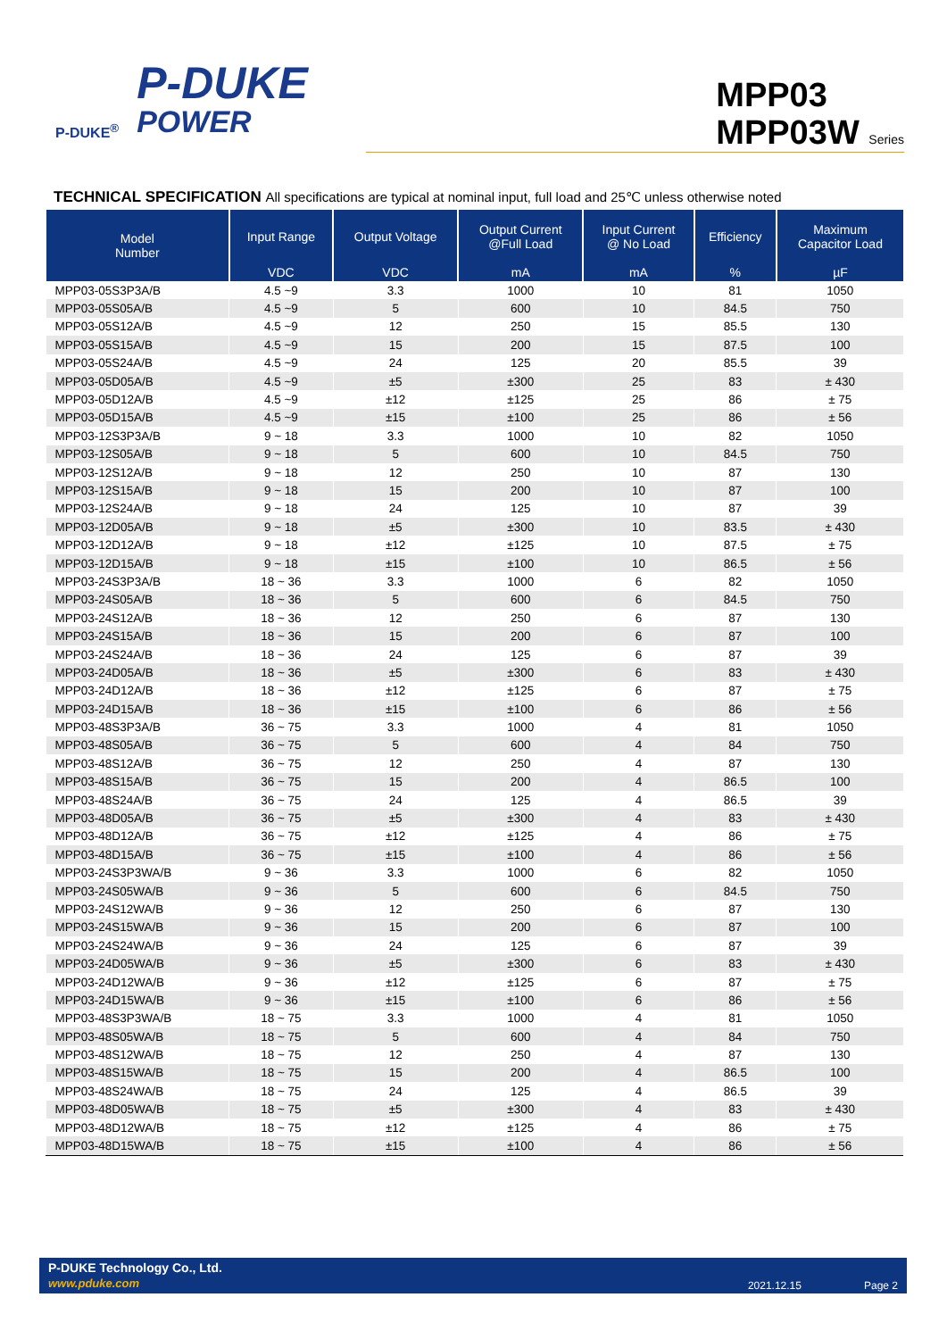P-DUKE<sup>®</sup>
P-DUKE
POWER
MPP03
MPP03W Series
TECHNICAL SPECIFICATION All specifications are typical at nominal input, full load and 25℃ unless otherwise noted
| Model Number | Input Range | Output Voltage | Output Current @Full Load | Input Current @ No Load | Efficiency | Maximum Capacitor Load |
| --- | --- | --- | --- | --- | --- | --- |
| | VDC | VDC | mA | mA | % | µF |
| MPP03-05S3P3A/B | 4.5 ~9 | 3.3 | 1000 | 10 | 81 | 1050 |
| MPP03-05S05A/B | 4.5 ~9 | 5 | 600 | 10 | 84.5 | 750 |
| MPP03-05S12A/B | 4.5 ~9 | 12 | 250 | 15 | 85.5 | 130 |
| MPP03-05S15A/B | 4.5 ~9 | 15 | 200 | 15 | 87.5 | 100 |
| MPP03-05S24A/B | 4.5 ~9 | 24 | 125 | 20 | 85.5 | 39 |
| MPP03-05D05A/B | 4.5 ~9 | ±5 | ±300 | 25 | 83 | ± 430 |
| MPP03-05D12A/B | 4.5 ~9 | ±12 | ±125 | 25 | 86 | ± 75 |
| MPP03-05D15A/B | 4.5 ~9 | ±15 | ±100 | 25 | 86 | ± 56 |
| MPP03-12S3P3A/B | 9 ~ 18 | 3.3 | 1000 | 10 | 82 | 1050 |
| MPP03-12S05A/B | 9 ~ 18 | 5 | 600 | 10 | 84.5 | 750 |
| MPP03-12S12A/B | 9 ~ 18 | 12 | 250 | 10 | 87 | 130 |
| MPP03-12S15A/B | 9 ~ 18 | 15 | 200 | 10 | 87 | 100 |
| MPP03-12S24A/B | 9 ~ 18 | 24 | 125 | 10 | 87 | 39 |
| MPP03-12D05A/B | 9 ~ 18 | ±5 | ±300 | 10 | 83.5 | ± 430 |
| MPP03-12D12A/B | 9 ~ 18 | ±12 | ±125 | 10 | 87.5 | ± 75 |
| MPP03-12D15A/B | 9 ~ 18 | ±15 | ±100 | 10 | 86.5 | ± 56 |
| MPP03-24S3P3A/B | 18 ~ 36 | 3.3 | 1000 | 6 | 82 | 1050 |
| MPP03-24S05A/B | 18 ~ 36 | 5 | 600 | 6 | 84.5 | 750 |
| MPP03-24S12A/B | 18 ~ 36 | 12 | 250 | 6 | 87 | 130 |
| MPP03-24S15A/B | 18 ~ 36 | 15 | 200 | 6 | 87 | 100 |
| MPP03-24S24A/B | 18 ~ 36 | 24 | 125 | 6 | 87 | 39 |
| MPP03-24D05A/B | 18 ~ 36 | ±5 | ±300 | 6 | 83 | ± 430 |
| MPP03-24D12A/B | 18 ~ 36 | ±12 | ±125 | 6 | 87 | ± 75 |
| MPP03-24D15A/B | 18 ~ 36 | ±15 | ±100 | 6 | 86 | ± 56 |
| MPP03-48S3P3A/B | 36 ~ 75 | 3.3 | 1000 | 4 | 81 | 1050 |
| MPP03-48S05A/B | 36 ~ 75 | 5 | 600 | 4 | 84 | 750 |
| MPP03-48S12A/B | 36 ~ 75 | 12 | 250 | 4 | 87 | 130 |
| MPP03-48S15A/B | 36 ~ 75 | 15 | 200 | 4 | 86.5 | 100 |
| MPP03-48S24A/B | 36 ~ 75 | 24 | 125 | 4 | 86.5 | 39 |
| MPP03-48D05A/B | 36 ~ 75 | ±5 | ±300 | 4 | 83 | ± 430 |
| MPP03-48D12A/B | 36 ~ 75 | ±12 | ±125 | 4 | 86 | ± 75 |
| MPP03-48D15A/B | 36 ~ 75 | ±15 | ±100 | 4 | 86 | ± 56 |
| MPP03-24S3P3WA/B | 9 ~ 36 | 3.3 | 1000 | 6 | 82 | 1050 |
| MPP03-24S05WA/B | 9 ~ 36 | 5 | 600 | 6 | 84.5 | 750 |
| MPP03-24S12WA/B | 9 ~ 36 | 12 | 250 | 6 | 87 | 130 |
| MPP03-24S15WA/B | 9 ~ 36 | 15 | 200 | 6 | 87 | 100 |
| MPP03-24S24WA/B | 9 ~ 36 | 24 | 125 | 6 | 87 | 39 |
| MPP03-24D05WA/B | 9 ~ 36 | ±5 | ±300 | 6 | 83 | ± 430 |
| MPP03-24D12WA/B | 9 ~ 36 | ±12 | ±125 | 6 | 87 | ± 75 |
| MPP03-24D15WA/B | 9 ~ 36 | ±15 | ±100 | 6 | 86 | ± 56 |
| MPP03-48S3P3WA/B | 18 ~ 75 | 3.3 | 1000 | 4 | 81 | 1050 |
| MPP03-48S05WA/B | 18 ~ 75 | 5 | 600 | 4 | 84 | 750 |
| MPP03-48S12WA/B | 18 ~ 75 | 12 | 250 | 4 | 87 | 130 |
| MPP03-48S15WA/B | 18 ~ 75 | 15 | 200 | 4 | 86.5 | 100 |
| MPP03-48S24WA/B | 18 ~ 75 | 24 | 125 | 4 | 86.5 | 39 |
| MPP03-48D05WA/B | 18 ~ 75 | ±5 | ±300 | 4 | 83 | ± 430 |
| MPP03-48D12WA/B | 18 ~ 75 | ±12 | ±125 | 4 | 86 | ± 75 |
| MPP03-48D15WA/B | 18 ~ 75 | ±15 | ±100 | 4 | 86 | ± 56 |
P-DUKE Technology Co., Ltd.
www.pduke.com
2021.12.15 Page 2